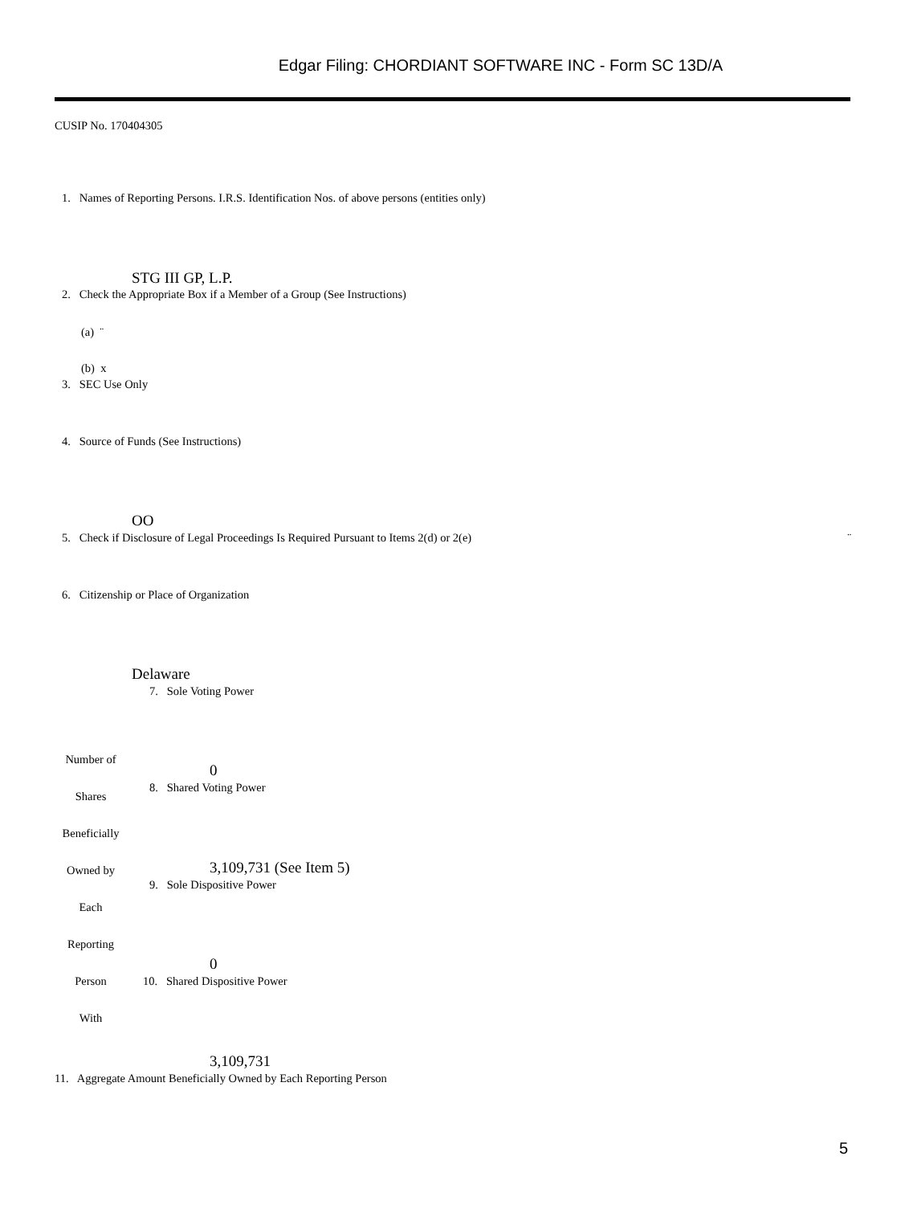Edgar Filing: CHORDIANT SOFTWARE INC - Form SC 13D/A
CUSIP No. 170404305
1. Names of Reporting Persons. I.R.S. Identification Nos. of above persons (entities only)
STG III GP, L.P.
2. Check the Appropriate Box if a Member of a Group (See Instructions)
(a) ¨
(b) x
3. SEC Use Only
4. Source of Funds (See Instructions)
OO
5. Check if Disclosure of Legal Proceedings Is Required Pursuant to Items 2(d) or 2(e) ¨
6. Citizenship or Place of Organization
Delaware
7. Sole Voting Power
Number of
Shares
Beneficially
Owned by
Each
Reporting
Person
With
0
8. Shared Voting Power
3,109,731 (See Item 5)
9. Sole Dispositive Power
0
10. Shared Dispositive Power
3,109,731
11. Aggregate Amount Beneficially Owned by Each Reporting Person
5